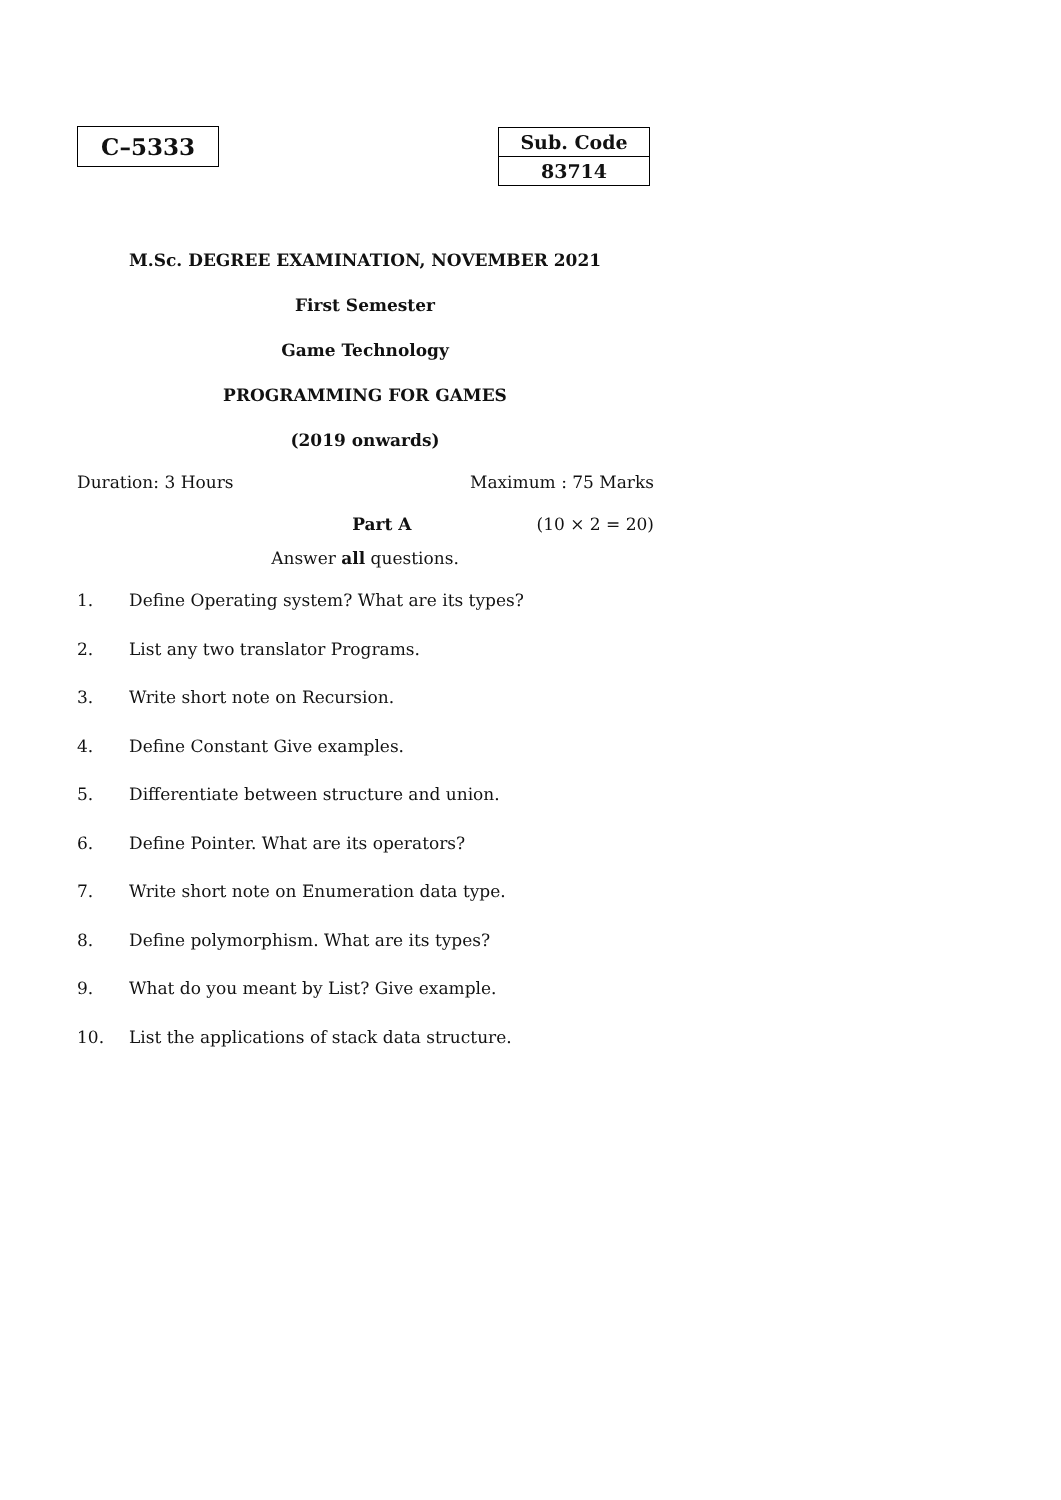C–5333
| Sub. Code |
| --- |
| 83714 |
M.Sc. DEGREE EXAMINATION, NOVEMBER 2021
First Semester
Game Technology
PROGRAMMING FOR GAMES
(2019 onwards)
Duration: 3 Hours Maximum : 75 Marks
Part A (10 × 2 = 20)
Answer all questions.
1. Define Operating system? What are its types?
2. List any two translator Programs.
3. Write short note on Recursion.
4. Define Constant Give examples.
5. Differentiate between structure and union.
6. Define Pointer. What are its operators?
7. Write short note on Enumeration data type.
8. Define polymorphism. What are its types?
9. What do you meant by List? Give example.
10. List the applications of stack data structure.